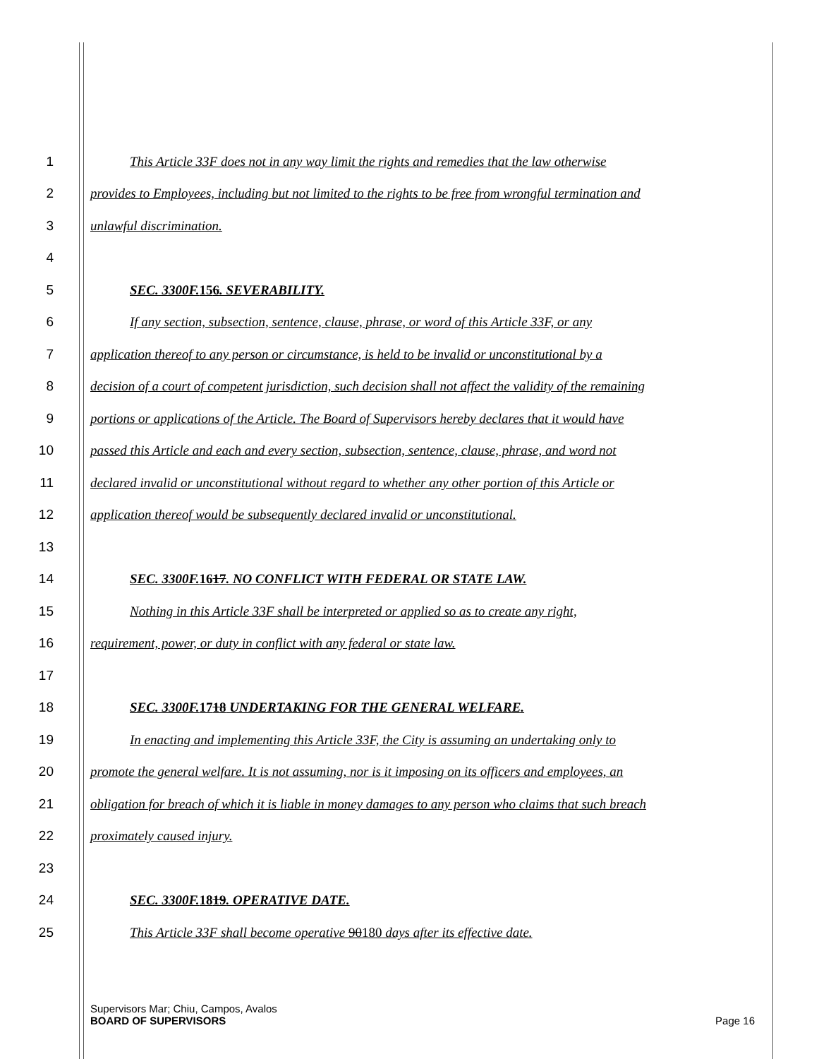1 This Article 33F does not in any way limit the rights and remedies that the law otherwise
2 provides to Employees, including but not limited to the rights to be free from wrongful termination and
3 unlawful discrimination.
4
5 SEC. 3300F.156. SEVERABILITY.
6 If any section, subsection, sentence, clause, phrase, or word of this Article 33F, or any
7 application thereof to any person or circumstance, is held to be invalid or unconstitutional by a
8 decision of a court of competent jurisdiction, such decision shall not affect the validity of the remaining
9 portions or applications of the Article. The Board of Supervisors hereby declares that it would have
10 passed this Article and each and every section, subsection, sentence, clause, phrase, and word not
11 declared invalid or unconstitutional without regard to whether any other portion of this Article or
12 application thereof would be subsequently declared invalid or unconstitutional.
13
14 SEC. 3300F.1617. NO CONFLICT WITH FEDERAL OR STATE LAW.
15 Nothing in this Article 33F shall be interpreted or applied so as to create any right,
16 requirement, power, or duty in conflict with any federal or state law.
17
18 SEC. 3300F.1718 UNDERTAKING FOR THE GENERAL WELFARE.
19 In enacting and implementing this Article 33F, the City is assuming an undertaking only to
20 promote the general welfare. It is not assuming, nor is it imposing on its officers and employees, an
21 obligation for breach of which it is liable in money damages to any person who claims that such breach
22 proximately caused injury.
23
24 SEC. 3300F.1819. OPERATIVE DATE.
25 This Article 33F shall become operative 90180 days after its effective date.
Supervisors Mar; Chiu, Campos, Avalos
BOARD OF SUPERVISORS
Page 16